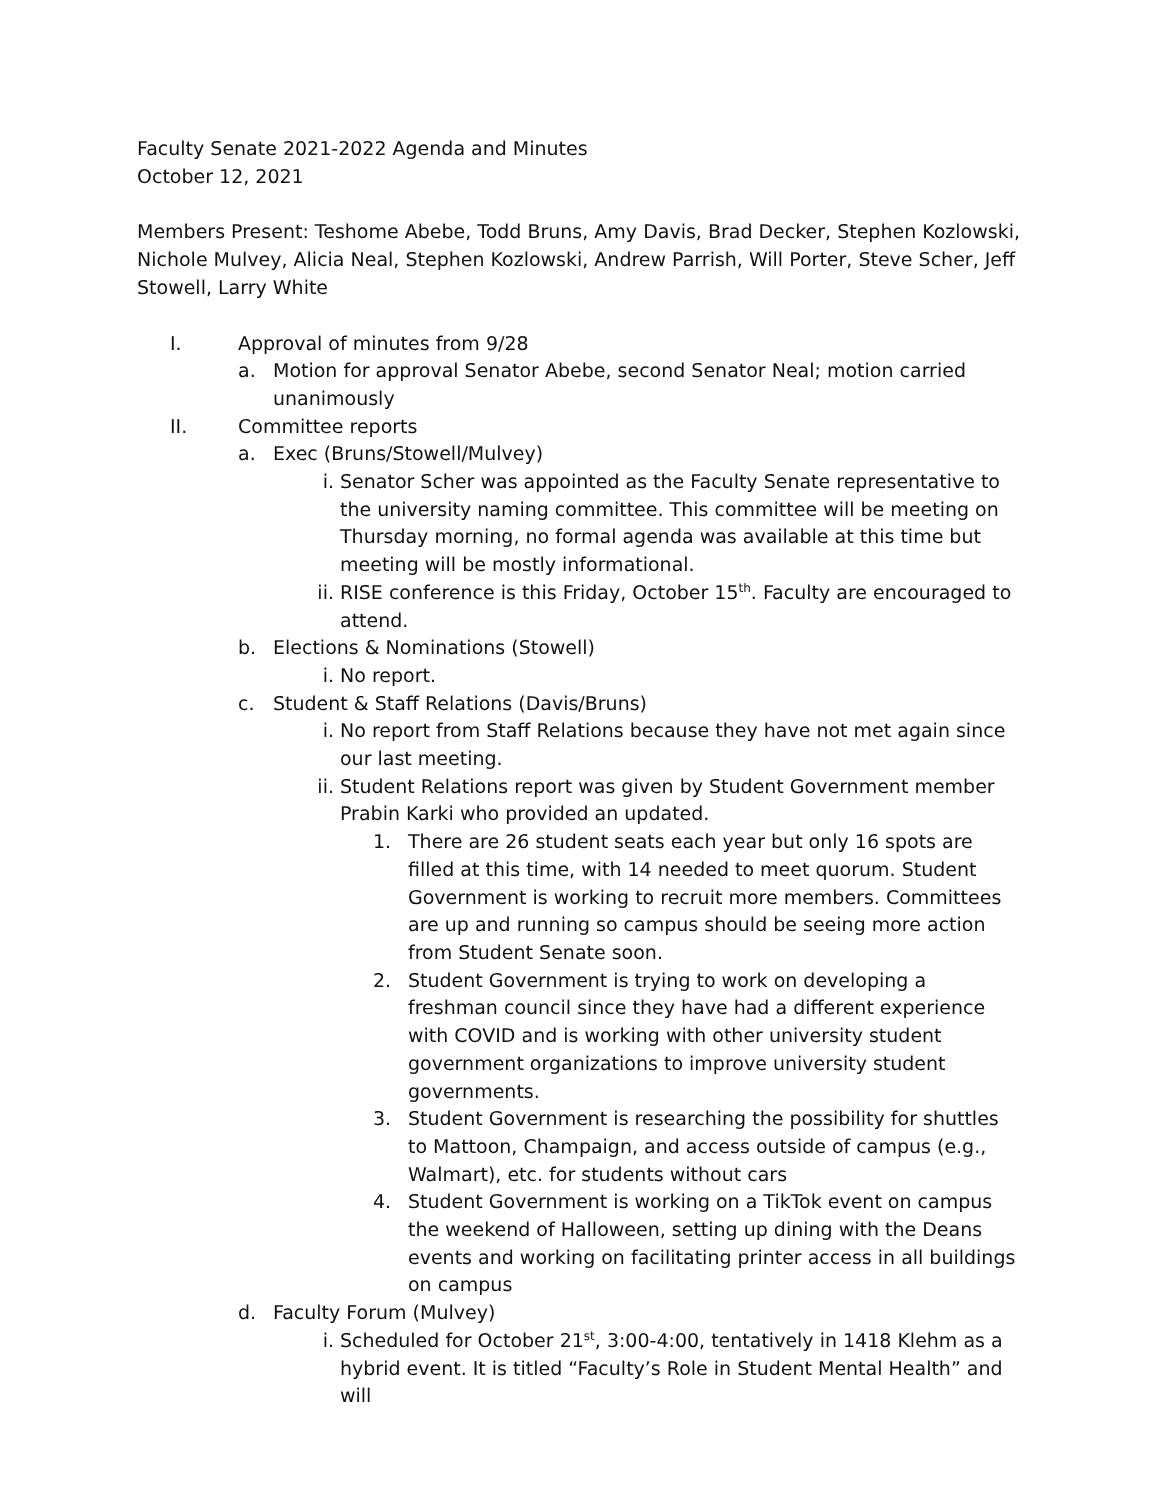Faculty Senate 2021-2022 Agenda and Minutes
October 12, 2021
Members Present: Teshome Abebe, Todd Bruns, Amy Davis, Brad Decker, Stephen Kozlowski, Nichole Mulvey, Alicia Neal, Stephen Kozlowski, Andrew Parrish, Will Porter, Steve Scher, Jeff Stowell, Larry White
I. Approval of minutes from 9/28
a. Motion for approval Senator Abebe, second Senator Neal; motion carried unanimously
II. Committee reports
a. Exec (Bruns/Stowell/Mulvey)
i. Senator Scher was appointed as the Faculty Senate representative to the university naming committee. This committee will be meeting on Thursday morning, no formal agenda was available at this time but meeting will be mostly informational.
ii. RISE conference is this Friday, October 15<sup>th</sup>. Faculty are encouraged to attend.
b. Elections & Nominations (Stowell)
i. No report.
c. Student & Staff Relations (Davis/Bruns)
i. No report from Staff Relations because they have not met again since our last meeting.
ii. Student Relations report was given by Student Government member Prabin Karki who provided an updated.
1. There are 26 student seats each year but only 16 spots are filled at this time, with 14 needed to meet quorum. Student Government is working to recruit more members. Committees are up and running so campus should be seeing more action from Student Senate soon.
2. Student Government is trying to work on developing a freshman council since they have had a different experience with COVID and is working with other university student government organizations to improve university student governments.
3. Student Government is researching the possibility for shuttles to Mattoon, Champaign, and access outside of campus (e.g., Walmart), etc. for students without cars
4. Student Government is working on a TikTok event on campus the weekend of Halloween, setting up dining with the Deans events and working on facilitating printer access in all buildings on campus
d. Faculty Forum (Mulvey)
i. Scheduled for October 21<sup>st</sup>, 3:00-4:00, tentatively in 1418 Klehm as a hybrid event. It is titled “Faculty’s Role in Student Mental Health” and will